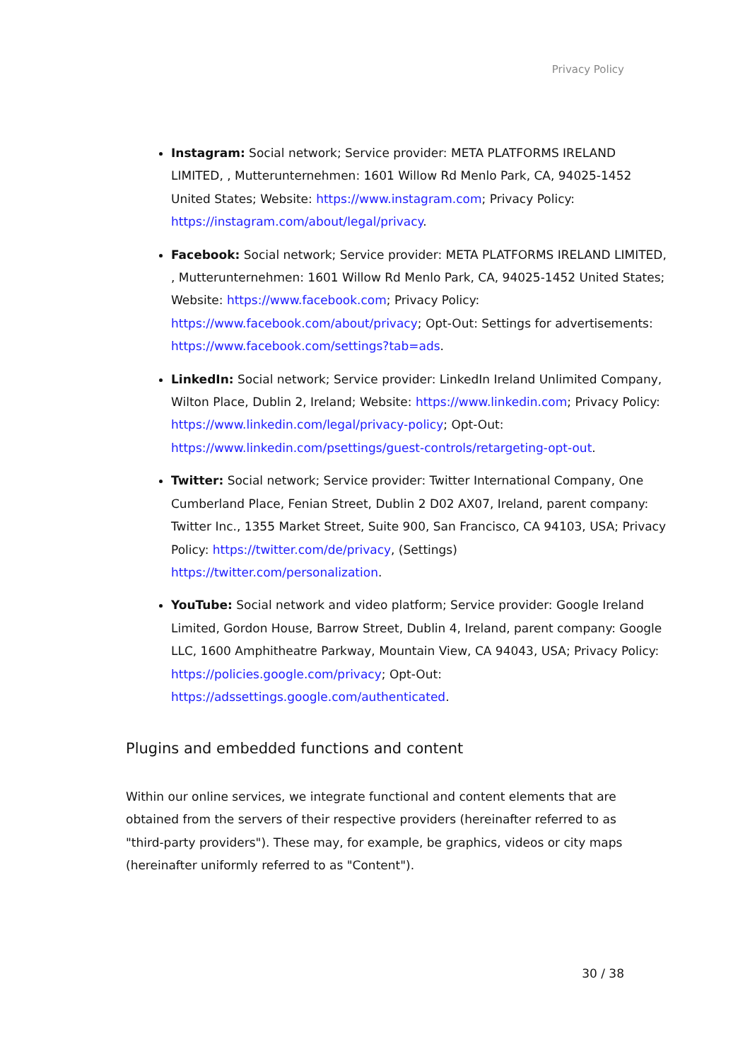Privacy Policy
Instagram: Social network; Service provider: META PLATFORMS IRELAND LIMITED, , Mutterunternehmen: 1601 Willow Rd Menlo Park, CA, 94025-1452 United States; Website: https://www.instagram.com; Privacy Policy: https://instagram.com/about/legal/privacy.
Facebook: Social network; Service provider: META PLATFORMS IRELAND LIMITED, , Mutterunternehmen: 1601 Willow Rd Menlo Park, CA, 94025-1452 United States; Website: https://www.facebook.com; Privacy Policy: https://www.facebook.com/about/privacy; Opt-Out: Settings for advertisements: https://www.facebook.com/settings?tab=ads.
LinkedIn: Social network; Service provider: LinkedIn Ireland Unlimited Company, Wilton Place, Dublin 2, Ireland; Website: https://www.linkedin.com; Privacy Policy: https://www.linkedin.com/legal/privacy-policy; Opt-Out: https://www.linkedin.com/psettings/guest-controls/retargeting-opt-out.
Twitter: Social network; Service provider: Twitter International Company, One Cumberland Place, Fenian Street, Dublin 2 D02 AX07, Ireland, parent company: Twitter Inc., 1355 Market Street, Suite 900, San Francisco, CA 94103, USA; Privacy Policy: https://twitter.com/de/privacy, (Settings) https://twitter.com/personalization.
YouTube: Social network and video platform; Service provider: Google Ireland Limited, Gordon House, Barrow Street, Dublin 4, Ireland, parent company: Google LLC, 1600 Amphitheatre Parkway, Mountain View, CA 94043, USA; Privacy Policy: https://policies.google.com/privacy; Opt-Out: https://adssettings.google.com/authenticated.
Plugins and embedded functions and content
Within our online services, we integrate functional and content elements that are obtained from the servers of their respective providers (hereinafter referred to as "third-party providers"). These may, for example, be graphics, videos or city maps (hereinafter uniformly referred to as "Content").
30 / 38